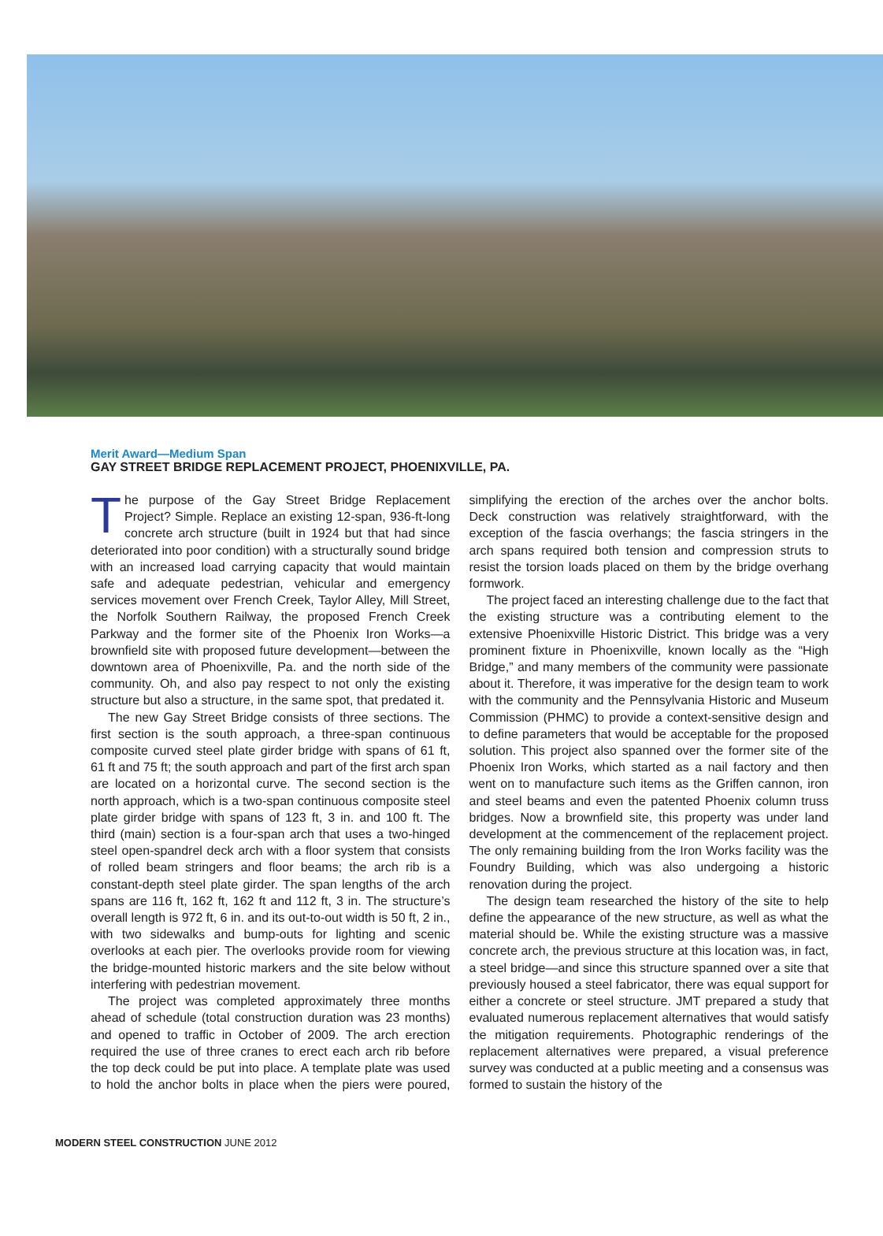Merit Award—Medium Span
GAY STREET BRIDGE REPLACEMENT PROJECT, PHOENIXVILLE, PA.
The purpose of the Gay Street Bridge Replacement Project? Simple. Replace an existing 12-span, 936-ft-long concrete arch structure (built in 1924 but that had since deteriorated into poor condition) with a structurally sound bridge with an increased load carrying capacity that would maintain safe and adequate pedestrian, vehicular and emergency services movement over French Creek, Taylor Alley, Mill Street, the Norfolk Southern Railway, the proposed French Creek Parkway and the former site of the Phoenix Iron Works—a brownfield site with proposed future development—between the downtown area of Phoenixville, Pa. and the north side of the community. Oh, and also pay respect to not only the existing structure but also a structure, in the same spot, that predated it.
The new Gay Street Bridge consists of three sections. The first section is the south approach, a three-span continuous composite curved steel plate girder bridge with spans of 61 ft, 61 ft and 75 ft; the south approach and part of the first arch span are located on a horizontal curve. The second section is the north approach, which is a two-span continuous composite steel plate girder bridge with spans of 123 ft, 3 in. and 100 ft. The third (main) section is a four-span arch that uses a two-hinged steel open-spandrel deck arch with a floor system that consists of rolled beam stringers and floor beams; the arch rib is a constant-depth steel plate girder. The span lengths of the arch spans are 116 ft, 162 ft, 162 ft and 112 ft, 3 in. The structure’s overall length is 972 ft, 6 in. and its out-to-out width is 50 ft, 2 in., with two sidewalks and bump-outs for lighting and scenic overlooks at each pier. The overlooks provide room for viewing the bridge-mounted historic markers and the site below without interfering with pedestrian movement.
The project was completed approximately three months ahead of schedule (total construction duration was 23 months) and opened to traffic in October of 2009. The arch erection required the use of three cranes to erect each arch rib before the top deck could be put into place. A template plate was used to hold the anchor bolts in place when the piers were poured, simplifying the erection of the arches over the anchor bolts. Deck construction was relatively straightforward, with the exception of the fascia overhangs; the fascia stringers in the arch spans required both tension and compression struts to resist the torsion loads placed on them by the bridge overhang formwork.
The project faced an interesting challenge due to the fact that the existing structure was a contributing element to the extensive Phoenixville Historic District. This bridge was a very prominent fixture in Phoenixville, known locally as the “High Bridge,” and many members of the community were passionate about it. Therefore, it was imperative for the design team to work with the community and the Pennsylvania Historic and Museum Commission (PHMC) to provide a context-sensitive design and to define parameters that would be acceptable for the proposed solution. This project also spanned over the former site of the Phoenix Iron Works, which started as a nail factory and then went on to manufacture such items as the Griffen cannon, iron and steel beams and even the patented Phoenix column truss bridges. Now a brownfield site, this property was under land development at the commencement of the replacement project. The only remaining building from the Iron Works facility was the Foundry Building, which was also undergoing a historic renovation during the project.
The design team researched the history of the site to help define the appearance of the new structure, as well as what the material should be. While the existing structure was a massive concrete arch, the previous structure at this location was, in fact, a steel bridge—and since this structure spanned over a site that previously housed a steel fabricator, there was equal support for either a concrete or steel structure. JMT prepared a study that evaluated numerous replacement alternatives that would satisfy the mitigation requirements. Photographic renderings of the replacement alternatives were prepared, a visual preference survey was conducted at a public meeting and a consensus was formed to sustain the history of the
MODERN STEEL CONSTRUCTION JUNE 2012